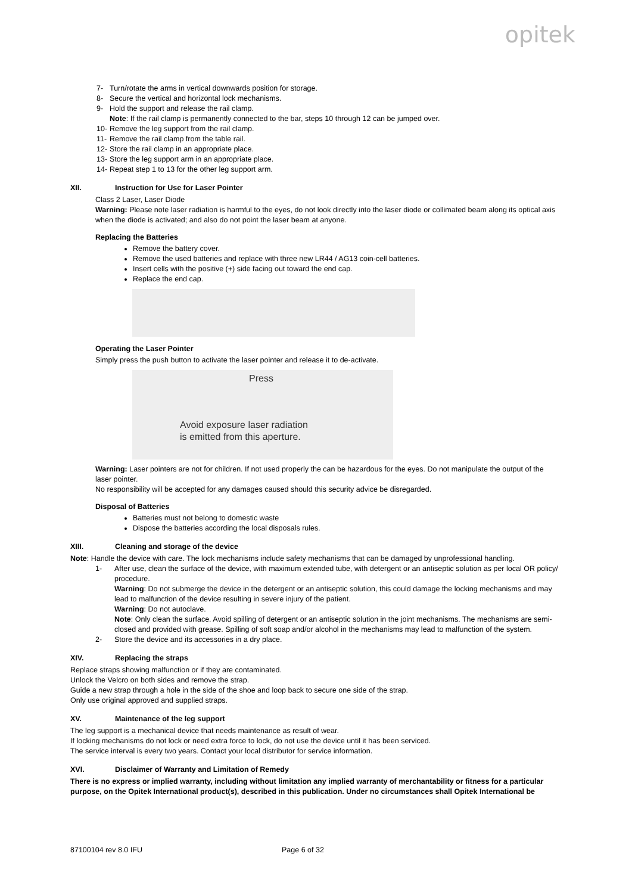opitek
7- Turn/rotate the arms in vertical downwards position for storage.
8- Secure the vertical and horizontal lock mechanisms.
9- Hold the support and release the rail clamp.
Note: If the rail clamp is permanently connected to the bar, steps 10 through 12 can be jumped over.
10- Remove the leg support from the rail clamp.
11- Remove the rail clamp from the table rail.
12- Store the rail clamp in an appropriate place.
13- Store the leg support arm in an appropriate place.
14- Repeat step 1 to 13 for the other leg support arm.
XII. Instruction for Use for Laser Pointer
Class 2 Laser, Laser Diode
Warning: Please note laser radiation is harmful to the eyes, do not look directly into the laser diode or collimated beam along its optical axis when the diode is activated; and also do not point the laser beam at anyone.
Replacing the Batteries
Remove the battery cover.
Remove the used batteries and replace with three new LR44 / AG13 coin-cell batteries.
Insert cells with the positive (+) side facing out toward the end cap.
Replace the end cap.
Operating the Laser Pointer
Simply press the push button to activate the laser pointer and release it to de-activate.
Press
Avoid exposure laser radiation
is emitted from this aperture.
Warning: Laser pointers are not for children. If not used properly the can be hazardous for the eyes. Do not manipulate the output of the laser pointer.
No responsibility will be accepted for any damages caused should this security advice be disregarded.
Disposal of Batteries
Batteries must not belong to domestic waste
Dispose the batteries according the local disposals rules.
XIII. Cleaning and storage of the device
Note: Handle the device with care. The lock mechanisms include safety mechanisms that can be damaged by unprofessional handling.
1- After use, clean the surface of the device, with maximum extended tube, with detergent or an antiseptic solution as per local OR policy/ procedure.
Warning: Do not submerge the device in the detergent or an antiseptic solution, this could damage the locking mechanisms and may lead to malfunction of the device resulting in severe injury of the patient.
Warning: Do not autoclave.
Note: Only clean the surface. Avoid spilling of detergent or an antiseptic solution in the joint mechanisms. The mechanisms are semi-closed and provided with grease. Spilling of soft soap and/or alcohol in the mechanisms may lead to malfunction of the system.
2- Store the device and its accessories in a dry place.
XIV. Replacing the straps
Replace straps showing malfunction or if they are contaminated.
Unlock the Velcro on both sides and remove the strap.
Guide a new strap through a hole in the side of the shoe and loop back to secure one side of the strap.
Only use original approved and supplied straps.
XV. Maintenance of the leg support
The leg support is a mechanical device that needs maintenance as result of wear.
If locking mechanisms do not lock or need extra force to lock, do not use the device until it has been serviced.
The service interval is every two years. Contact your local distributor for service information.
XVI. Disclaimer of Warranty and Limitation of Remedy
There is no express or implied warranty, including without limitation any implied warranty of merchantability or fitness for a particular purpose, on the Opitek International product(s), described in this publication. Under no circumstances shall Opitek International be
87100104 rev 8.0 IFU Page 6 of 32